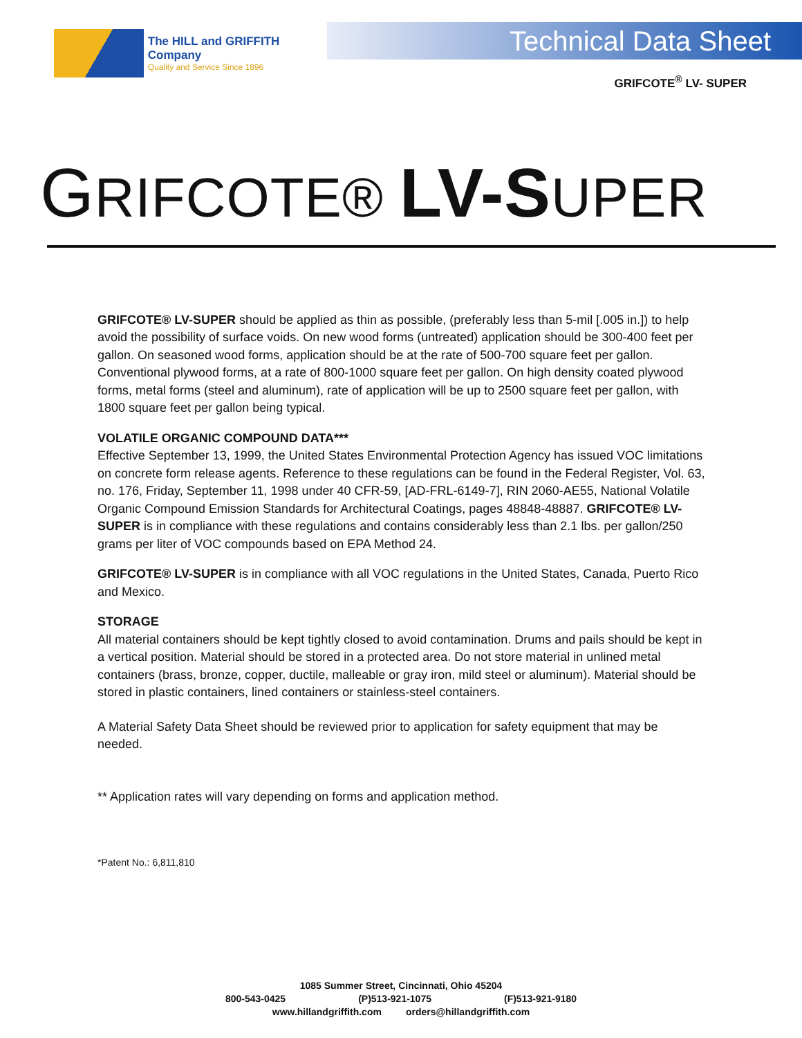The HILL and GRIFFITH Company
Quality and Service Since 1896
Technical Data Sheet
GRIFCOTE<sup>®</sup> LV- SUPER
GRIFCOTE® LV-SUPER
GRIFCOTE® LV-SUPER should be applied as thin as possible, (preferably less than 5-mil [.005 in.]) to help avoid the possibility of surface voids. On new wood forms (untreated) application should be 300-400 feet per gallon. On seasoned wood forms, application should be at the rate of 500-700 square feet per gallon. Conventional plywood forms, at a rate of 800-1000 square feet per gallon. On high density coated plywood forms, metal forms (steel and aluminum), rate of application will be up to 2500 square feet per gallon, with 1800 square feet per gallon being typical.
VOLATILE ORGANIC COMPOUND DATA***
Effective September 13, 1999, the United States Environmental Protection Agency has issued VOC limitations on concrete form release agents. Reference to these regulations can be found in the Federal Register, Vol. 63, no. 176, Friday, September 11, 1998 under 40 CFR-59, [AD-FRL-6149-7], RIN 2060-AE55, National Volatile Organic Compound Emission Standards for Architectural Coatings, pages 48848-48887. GRIFCOTE® LV-SUPER is in compliance with these regulations and contains considerably less than 2.1 lbs. per gallon/250 grams per liter of VOC compounds based on EPA Method 24.
GRIFCOTE® LV-SUPER is in compliance with all VOC regulations in the United States, Canada, Puerto Rico and Mexico.
STORAGE
All material containers should be kept tightly closed to avoid contamination. Drums and pails should be kept in a vertical position. Material should be stored in a protected area. Do not store material in unlined metal containers (brass, bronze, copper, ductile, malleable or gray iron, mild steel or aluminum). Material should be stored in plastic containers, lined containers or stainless-steel containers.
A Material Safety Data Sheet should be reviewed prior to application for safety equipment that may be needed.
** Application rates will vary depending on forms and application method.
*Patent No.: 6,811,810
1085 Summer Street, Cincinnati, Ohio 45204
800-543-0425 (P)513-921-1075 (F)513-921-9180
www.hillandgriffith.com orders@hillandgriffith.com